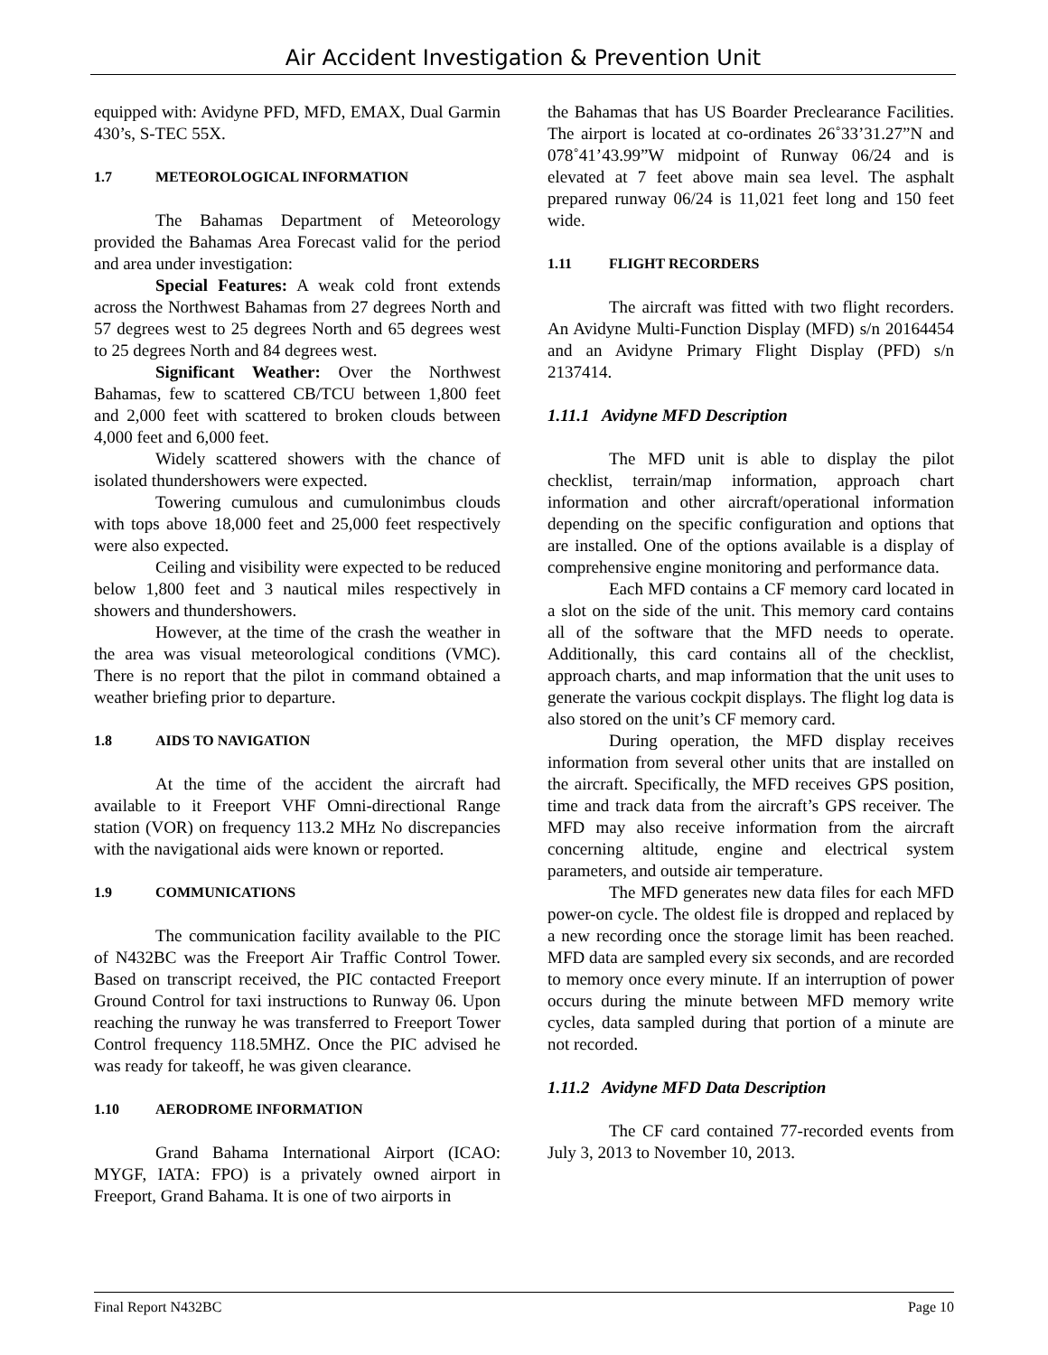Air Accident Investigation & Prevention Unit
equipped with: Avidyne PFD, MFD, EMAX, Dual Garmin 430’s, S-TEC 55X.
1.7 METEOROLOGICAL INFORMATION
The Bahamas Department of Meteorology provided the Bahamas Area Forecast valid for the period and area under investigation:
Special Features: A weak cold front extends across the Northwest Bahamas from 27 degrees North and 57 degrees west to 25 degrees North and 65 degrees west to 25 degrees North and 84 degrees west.
Significant Weather: Over the Northwest Bahamas, few to scattered CB/TCU between 1,800 feet and 2,000 feet with scattered to broken clouds between 4,000 feet and 6,000 feet.
Widely scattered showers with the chance of isolated thundershowers were expected.
Towering cumulous and cumulonimbus clouds with tops above 18,000 feet and 25,000 feet respectively were also expected.
Ceiling and visibility were expected to be reduced below 1,800 feet and 3 nautical miles respectively in showers and thundershowers.
However, at the time of the crash the weather in the area was visual meteorological conditions (VMC). There is no report that the pilot in command obtained a weather briefing prior to departure.
1.8 AIDS TO NAVIGATION
At the time of the accident the aircraft had available to it Freeport VHF Omni-directional Range station (VOR) on frequency 113.2 MHz No discrepancies with the navigational aids were known or reported.
1.9 COMMUNICATIONS
The communication facility available to the PIC of N432BC was the Freeport Air Traffic Control Tower. Based on transcript received, the PIC contacted Freeport Ground Control for taxi instructions to Runway 06. Upon reaching the runway he was transferred to Freeport Tower Control frequency 118.5MHZ. Once the PIC advised he was ready for takeoff, he was given clearance.
1.10 AERODROME INFORMATION
Grand Bahama International Airport (ICAO: MYGF, IATA: FPO) is a privately owned airport in Freeport, Grand Bahama. It is one of two airports in
the Bahamas that has US Boarder Preclearance Facilities. The airport is located at co-ordinates 26˚33’31.27”N and 078˚41’43.99”W midpoint of Runway 06/24 and is elevated at 7 feet above main sea level. The asphalt prepared runway 06/24 is 11,021 feet long and 150 feet wide.
1.11 FLIGHT RECORDERS
The aircraft was fitted with two flight recorders. An Avidyne Multi-Function Display (MFD) s/n 20164454 and an Avidyne Primary Flight Display (PFD) s/n 2137414.
1.11.1 Avidyne MFD Description
The MFD unit is able to display the pilot checklist, terrain/map information, approach chart information and other aircraft/operational information depending on the specific configuration and options that are installed. One of the options available is a display of comprehensive engine monitoring and performance data.
Each MFD contains a CF memory card located in a slot on the side of the unit. This memory card contains all of the software that the MFD needs to operate. Additionally, this card contains all of the checklist, approach charts, and map information that the unit uses to generate the various cockpit displays. The flight log data is also stored on the unit’s CF memory card.
During operation, the MFD display receives information from several other units that are installed on the aircraft. Specifically, the MFD receives GPS position, time and track data from the aircraft’s GPS receiver. The MFD may also receive information from the aircraft concerning altitude, engine and electrical system parameters, and outside air temperature.
The MFD generates new data files for each MFD power-on cycle. The oldest file is dropped and replaced by a new recording once the storage limit has been reached. MFD data are sampled every six seconds, and are recorded to memory once every minute. If an interruption of power occurs during the minute between MFD memory write cycles, data sampled during that portion of a minute are not recorded.
1.11.2 Avidyne MFD Data Description
The CF card contained 77-recorded events from July 3, 2013 to November 10, 2013.
Final Report N432BC Page 10